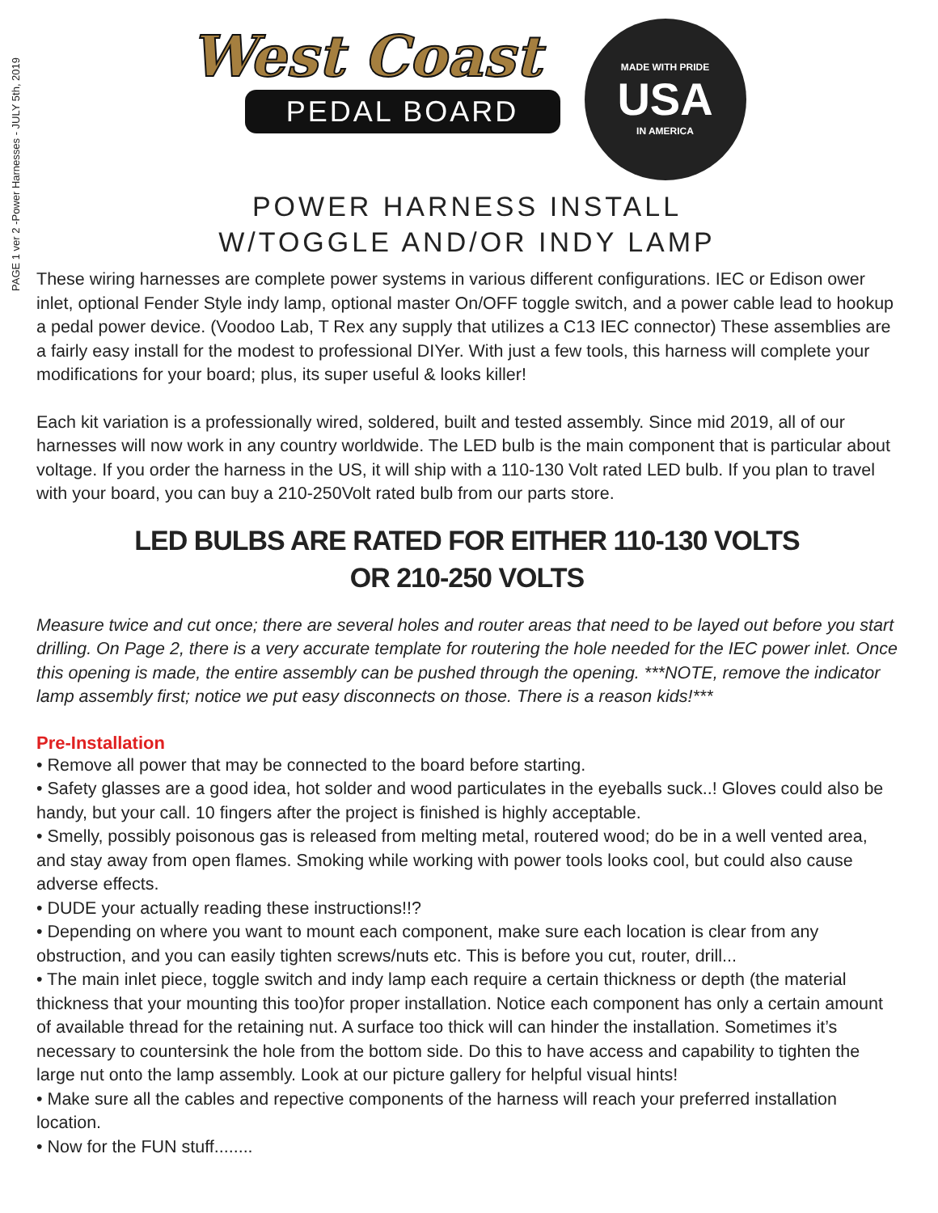PAGE 1 ver 2 -Power Harnesses - JULY 5th, 2019
West Coast
PEDAL BOARD
MADE WITH PRIDE
USA
IN AMERICA
POWER HARNESS INSTALL
W/TOGGLE AND/OR INDY LAMP
These wiring harnesses are complete power systems in various different configurations. IEC or Edison ower inlet, optional Fender Style indy lamp, optional master On/OFF toggle switch, and a power cable lead to hookup a pedal power device. (Voodoo Lab, T Rex any supply that utilizes a C13 IEC connector) These assemblies are a fairly easy install for the modest to professional DIYer. With just a few tools, this harness will complete your modifications for your board; plus, its super useful & looks killer!
Each kit variation is a professionally wired, soldered, built and tested assembly. Since mid 2019, all of our harnesses will now work in any country worldwide. The LED bulb is the main component that is particular about voltage. If you order the harness in the US, it will ship with a 110-130 Volt rated LED bulb. If you plan to travel with your board, you can buy a 210-250Volt rated bulb from our parts store.
LED BULBS ARE RATED FOR EITHER 110-130 VOLTS
OR 210-250 VOLTS
Measure twice and cut once; there are several holes and router areas that need to be layed out before you start drilling. On Page 2, there is a very accurate template for routering the hole needed for the IEC power inlet. Once this opening is made, the entire assembly can be pushed through the opening. ***NOTE, remove the indicator lamp assembly first; notice we put easy disconnects on those. There is a reason kids!***
Pre-Installation
• Remove all power that may be connected to the board before starting.
• Safety glasses are a good idea, hot solder and wood particulates in the eyeballs suck..! Gloves could also be handy, but your call. 10 fingers after the project is finished is highly acceptable.
• Smelly, possibly poisonous gas is released from melting metal, routered wood; do be in a well vented area, and stay away from open flames. Smoking while working with power tools looks cool, but could also cause adverse effects.
• DUDE your actually reading these instructions!!?
• Depending on where you want to mount each component, make sure each location is clear from any obstruction, and you can easily tighten screws/nuts etc. This is before you cut, router, drill...
• The main inlet piece, toggle switch and indy lamp each require a certain thickness or depth (the material thickness that your mounting this too)for proper installation. Notice each component has only a certain amount of available thread for the retaining nut. A surface too thick will can hinder the installation. Sometimes it’s necessary to countersink the hole from the bottom side. Do this to have access and capability to tighten the large nut onto the lamp assembly. Look at our picture gallery for helpful visual hints!
• Make sure all the cables and repective components of the harness will reach your preferred installation location.
• Now for the FUN stuff........